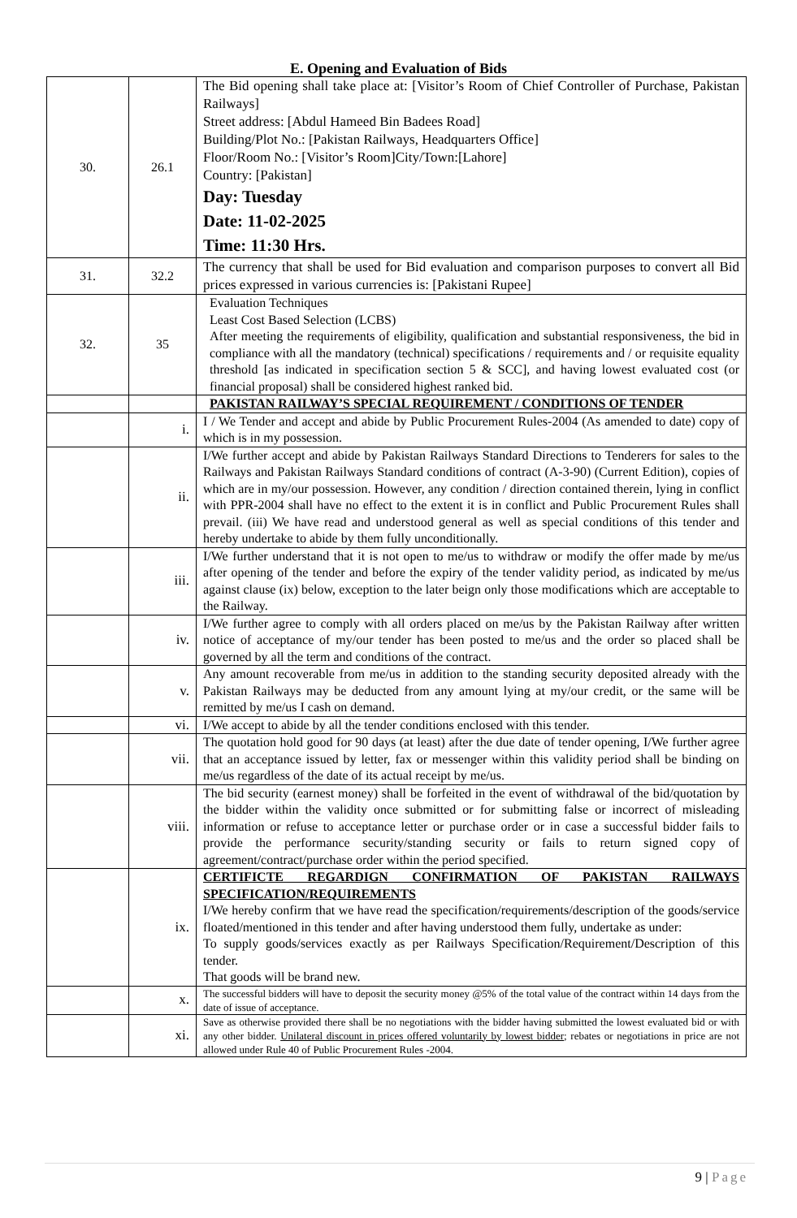E. Opening and Evaluation of Bids
| 30. | 26.1 | The Bid opening shall take place at: [Visitor’s Room of Chief Controller of Purchase, Pakistan Railways] Street address: [Abdul Hameed Bin Badees Road] Building/Plot No.: [Pakistan Railways, Headquarters Office] Floor/Room No.: [Visitor’s Room]City/Town:[Lahore] Country: [Pakistan] Day: Tuesday Date: 11-02-2025 Time: 11:30 Hrs. |
| 31. | 32.2 | The currency that shall be used for Bid evaluation and comparison purposes to convert all Bid prices expressed in various currencies is: [Pakistani Rupee] |
| 32. | 35 | Evaluation Techniques Least Cost Based Selection (LCBS) After meeting the requirements of eligibility, qualification and substantial responsiveness, the bid in compliance with all the mandatory (technical) specifications / requirements and / or requisite equality threshold [as indicated in specification section 5 & SCC], and having lowest evaluated cost (or financial proposal) shall be considered highest ranked bid. |
| | | PAKISTAN RAILWAY’S SPECIAL REQUIREMENT / CONDITIONS OF TENDER |
| | i. | I / We Tender and accept and abide by Public Procurement Rules-2004 (As amended to date) copy of which is in my possession. |
| | ii. | I/We further accept and abide by Pakistan Railways Standard Directions to Tenderers for sales to the Railways and Pakistan Railways Standard conditions of contract (A-3-90) (Current Edition), copies of which are in my/our possession. However, any condition / direction contained therein, lying in conflict with PPR-2004 shall have no effect to the extent it is in conflict and Public Procurement Rules shall prevail. (iii) We have read and understood general as well as special conditions of this tender and hereby undertake to abide by them fully unconditionally. |
| | iii. | I/We further understand that it is not open to me/us to withdraw or modify the offer made by me/us after opening of the tender and before the expiry of the tender validity period, as indicated by me/us against clause (ix) below, exception to the later beign only those modifications which are acceptable to the Railway. |
| | iv. | I/We further agree to comply with all orders placed on me/us by the Pakistan Railway after written notice of acceptance of my/our tender has been posted to me/us and the order so placed shall be governed by all the term and conditions of the contract. |
| | v. | Any amount recoverable from me/us in addition to the standing security deposited already with the Pakistan Railways may be deducted from any amount lying at my/our credit, or the same will be remitted by me/us I cash on demand. |
| | vi. | I/We accept to abide by all the tender conditions enclosed with this tender. |
| | vii. | The quotation hold good for 90 days (at least) after the due date of tender opening, I/We further agree that an acceptance issued by letter, fax or messenger within this validity period shall be binding on me/us regardless of the date of its actual receipt by me/us. |
| | viii. | The bid security (earnest money) shall be forfeited in the event of withdrawal of the bid/quotation by the bidder within the validity once submitted or for submitting false or incorrect of misleading information or refuse to acceptance letter or purchase order or in case a successful bidder fails to provide the performance security/standing security or fails to return signed copy of agreement/contract/purchase order within the period specified. |
| | ix. | CERTIFICTE REGARDIGN CONFIRMATION OF PAKISTAN RAILWAYS SPECIFICATION/REQUIREMENTS I/We hereby confirm that we have read the specification/requirements/description of the goods/service floated/mentioned in this tender and after having understood them fully, undertake as under: To supply goods/services exactly as per Railways Specification/Requirement/Description of this tender. That goods will be brand new. |
| | x. | The successful bidders will have to deposit the security money @5% of the total value of the contract within 14 days from the date of issue of acceptance. |
| | xi. | Save as otherwise provided there shall be no negotiations with the bidder having submitted the lowest evaluated bid or with any other bidder. Unilateral discount in prices offered voluntarily by lowest bidder ; rebates or negotiations in price are not allowed under Rule 40 of Public Procurement Rules -2004. |
9 | Page